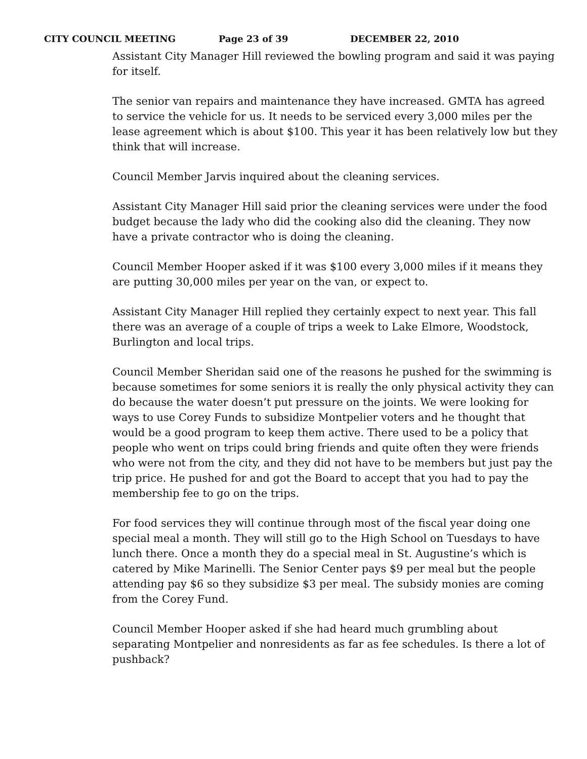CITY COUNCIL MEETING Page 23 of 39 DECEMBER 22, 2010
Assistant City Manager Hill reviewed the bowling program and said it was paying for itself.
The senior van repairs and maintenance they have increased. GMTA has agreed to service the vehicle for us. It needs to be serviced every 3,000 miles per the lease agreement which is about $100. This year it has been relatively low but they think that will increase.
Council Member Jarvis inquired about the cleaning services.
Assistant City Manager Hill said prior the cleaning services were under the food budget because the lady who did the cooking also did the cleaning. They now have a private contractor who is doing the cleaning.
Council Member Hooper asked if it was $100 every 3,000 miles if it means they are putting 30,000 miles per year on the van, or expect to.
Assistant City Manager Hill replied they certainly expect to next year. This fall there was an average of a couple of trips a week to Lake Elmore, Woodstock, Burlington and local trips.
Council Member Sheridan said one of the reasons he pushed for the swimming is because sometimes for some seniors it is really the only physical activity they can do because the water doesn’t put pressure on the joints. We were looking for ways to use Corey Funds to subsidize Montpelier voters and he thought that would be a good program to keep them active. There used to be a policy that people who went on trips could bring friends and quite often they were friends who were not from the city, and they did not have to be members but just pay the trip price. He pushed for and got the Board to accept that you had to pay the membership fee to go on the trips.
For food services they will continue through most of the fiscal year doing one special meal a month. They will still go to the High School on Tuesdays to have lunch there. Once a month they do a special meal in St. Augustine’s which is catered by Mike Marinelli. The Senior Center pays $9 per meal but the people attending pay $6 so they subsidize $3 per meal. The subsidy monies are coming from the Corey Fund.
Council Member Hooper asked if she had heard much grumbling about separating Montpelier and nonresidents as far as fee schedules. Is there a lot of pushback?